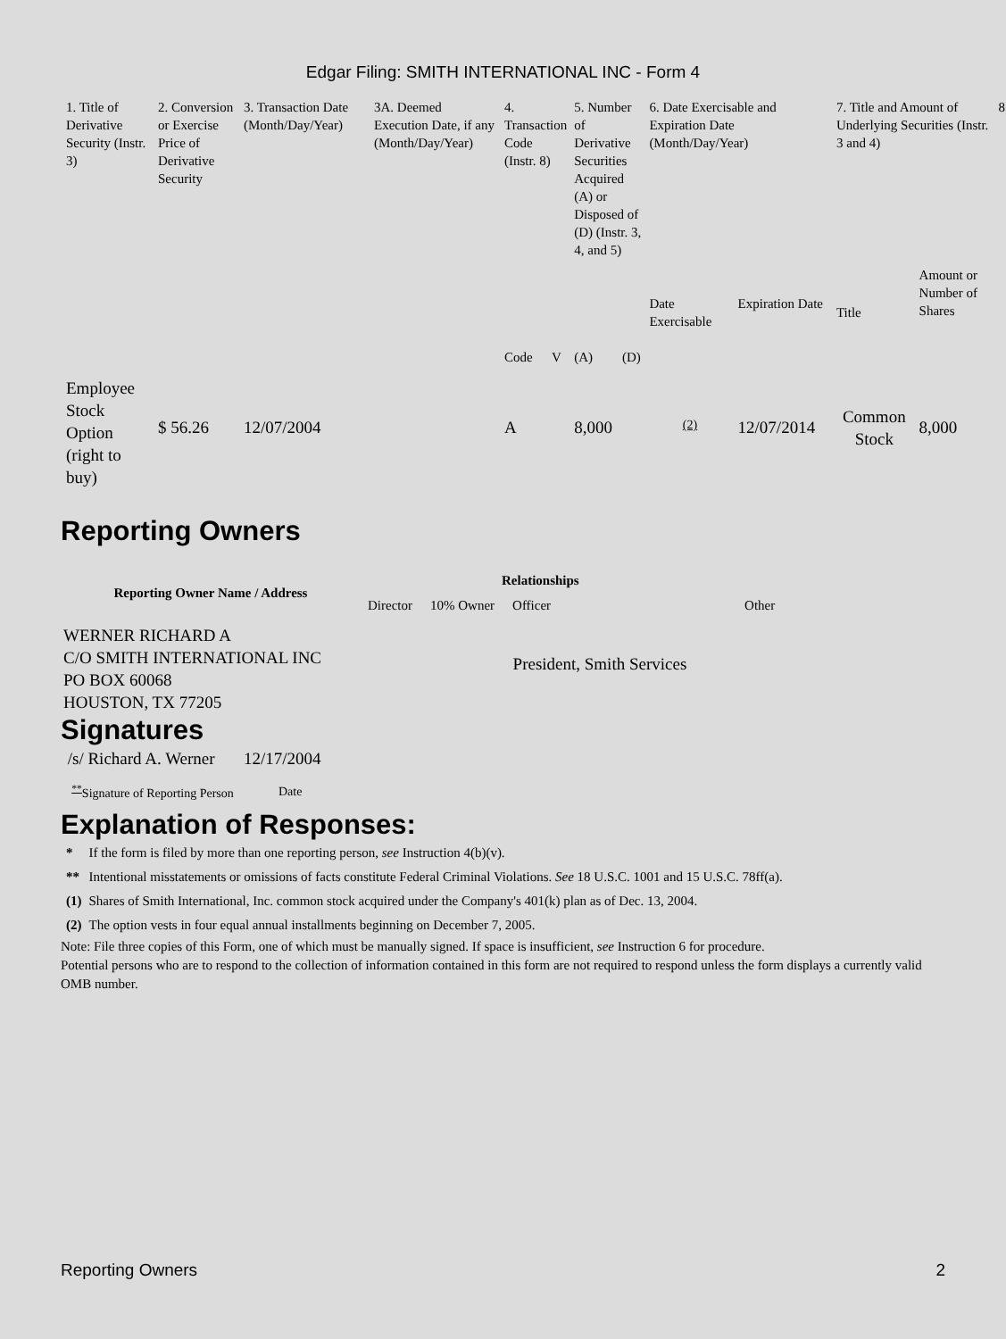Edgar Filing: SMITH INTERNATIONAL INC - Form 4
| 1. Title of Derivative Security (Instr. 3) | 2. Conversion or Exercise Price of Derivative Security | 3. Transaction Date (Month/Day/Year) | 3A. Deemed Execution Date, if any (Month/Day/Year) | 4. Transaction Code (Instr. 8) | | 5. Number of Derivative Securities Acquired (A) or Disposed of (D) (Instr. 3, 4, and 5) | | 6. Date Exercisable and Expiration Date (Month/Day/Year) | | 7. Title and Amount of Underlying Securities (Instr. 3 and 4) | | 8 |
| | | | | Code | V | (A) | (D) | Date Exercisable | Expiration Date | Title | Amount or Number of Shares | |
| Employee Stock Option (right to buy) | $ 56.26 | 12/07/2004 | | A | | 8,000 | | <sup>(2)</sup> | 12/07/2014 | Common Stock | 8,000 | |
Reporting Owners
| Reporting Owner Name / Address | Relationships | | | |
| --- | --- | --- | --- | --- |
| | Director | 10% Owner | Officer | Other |
| WERNER RICHARD A C/O SMITH INTERNATIONAL INC PO BOX 60068 HOUSTON, TX 77205 | | | President, Smith Services | |
Signatures
| /s/ Richard A. Werner | 12/17/2004 |
| <sup>**</sup> Signature of Reporting Person | Date |
Explanation of Responses:
| * | If the form is filed by more than one reporting person, see Instruction 4(b)(v). |
| ** | Intentional misstatements or omissions of facts constitute Federal Criminal Violations. See 18 U.S.C. 1001 and 15 U.S.C. 78ff(a). |
| (1) | Shares of Smith International, Inc. common stock acquired under the Company's 401(k) plan as of Dec. 13, 2004. |
| (2) | The option vests in four equal annual installments beginning on December 7, 2005. |
Note: File three copies of this Form, one of which must be manually signed. If space is insufficient, see Instruction 6 for procedure.
Potential persons who are to respond to the collection of information contained in this form are not required to respond unless the form displays a currently valid OMB number.
Reporting Owners 2